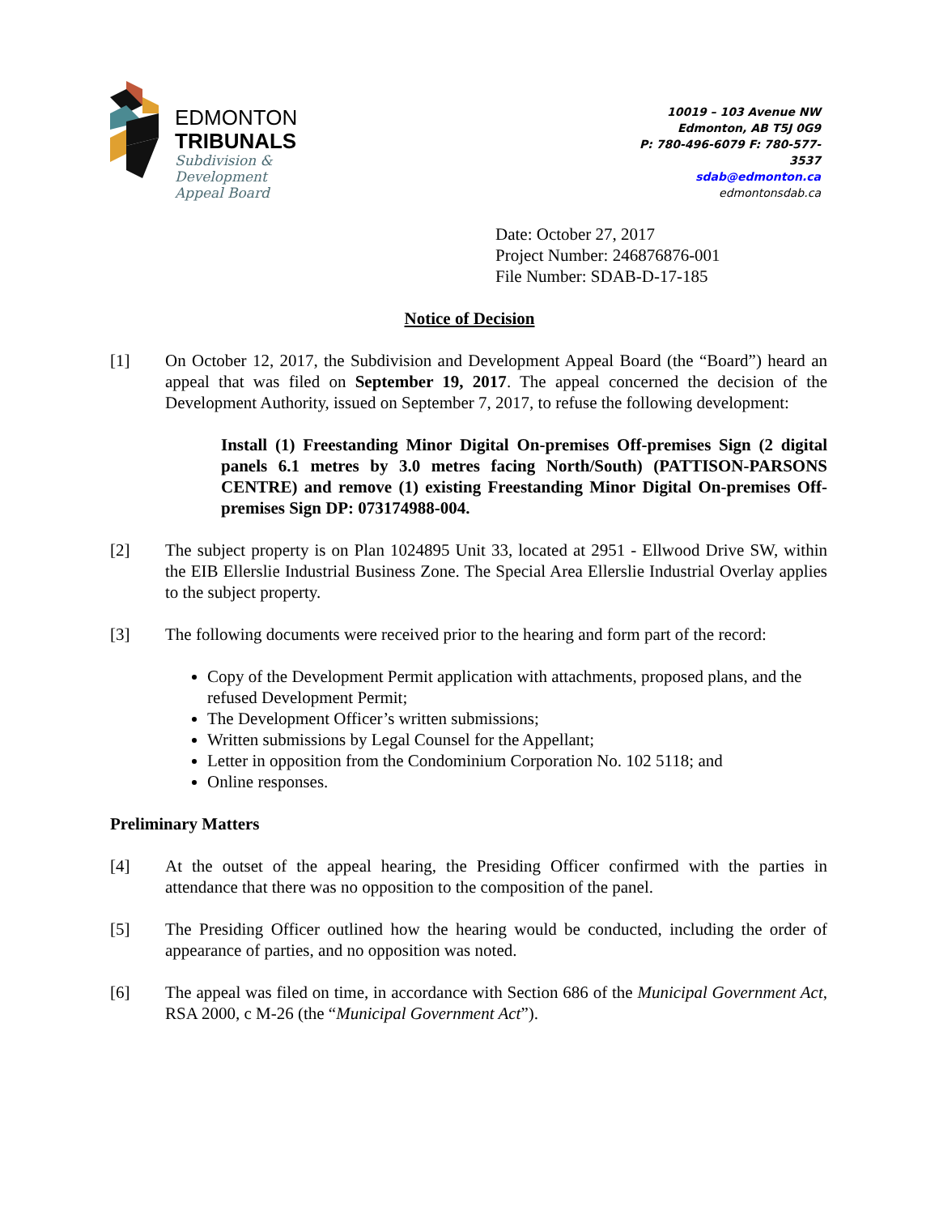EDMONTON
TRIBUNALS
Subdivision &
Development
Appeal Board
10019 – 103 Avenue NW
Edmonton, AB T5J 0G9
P: 780-496-6079 F: 780-577-3537
sdab@edmonton.ca
edmontonsdab.ca
Date: October 27, 2017
Project Number: 246876876-001
File Number: SDAB-D-17-185
Notice of Decision
[1] On October 12, 2017, the Subdivision and Development Appeal Board (the “Board”) heard an appeal that was filed on September 19, 2017. The appeal concerned the decision of the Development Authority, issued on September 7, 2017, to refuse the following development:
Install (1) Freestanding Minor Digital On-premises Off-premises Sign (2 digital panels 6.1 metres by 3.0 metres facing North/South) (PATTISON-PARSONS CENTRE) and remove (1) existing Freestanding Minor Digital On-premises Off-premises Sign DP: 073174988-004.
[2] The subject property is on Plan 1024895 Unit 33, located at 2951 - Ellwood Drive SW, within the EIB Ellerslie Industrial Business Zone. The Special Area Ellerslie Industrial Overlay applies to the subject property.
[3] The following documents were received prior to the hearing and form part of the record:
Copy of the Development Permit application with attachments, proposed plans, and the refused Development Permit;
The Development Officer’s written submissions;
Written submissions by Legal Counsel for the Appellant;
Letter in opposition from the Condominium Corporation No. 102 5118; and
Online responses.
Preliminary Matters
[4] At the outset of the appeal hearing, the Presiding Officer confirmed with the parties in attendance that there was no opposition to the composition of the panel.
[5] The Presiding Officer outlined how the hearing would be conducted, including the order of appearance of parties, and no opposition was noted.
[6] The appeal was filed on time, in accordance with Section 686 of the Municipal Government Act, RSA 2000, c M-26 (the “Municipal Government Act”).